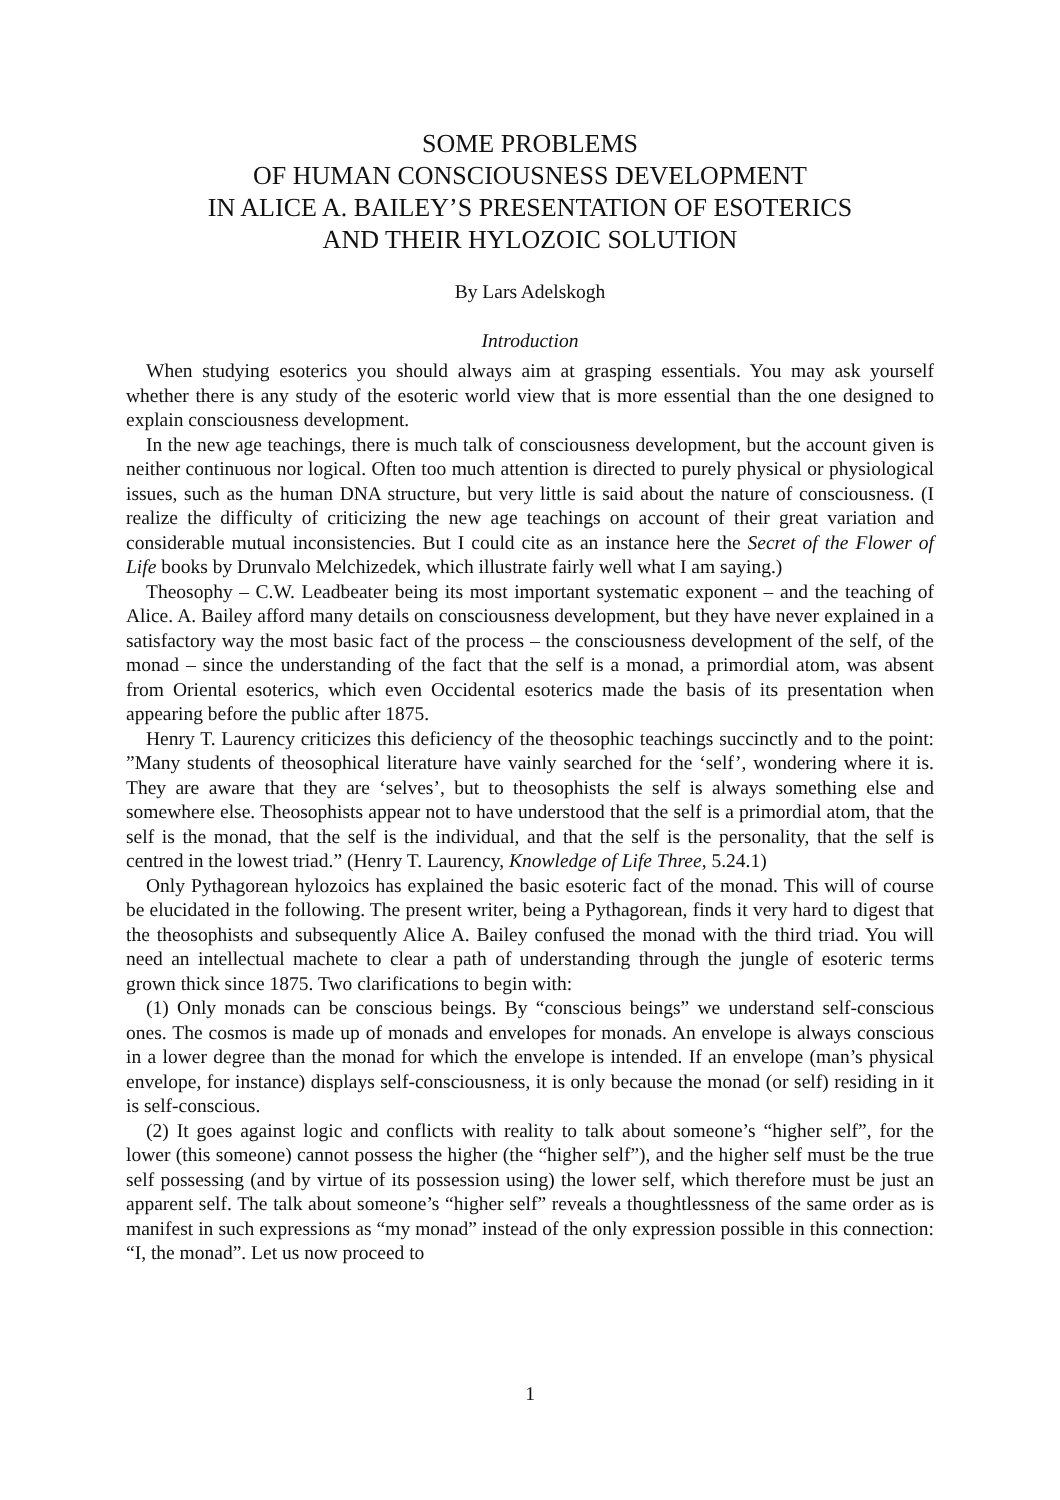SOME PROBLEMS
OF HUMAN CONSCIOUSNESS DEVELOPMENT
IN ALICE A. BAILEY’S PRESENTATION OF ESOTERICS
AND THEIR HYLOZOIC SOLUTION
By Lars Adelskogh
Introduction
When studying esoterics you should always aim at grasping essentials. You may ask yourself whether there is any study of the esoteric world view that is more essential than the one designed to explain consciousness development.
In the new age teachings, there is much talk of consciousness development, but the account given is neither continuous nor logical. Often too much attention is directed to purely physical or physiological issues, such as the human DNA structure, but very little is said about the nature of consciousness. (I realize the difficulty of criticizing the new age teachings on account of their great variation and considerable mutual inconsistencies. But I could cite as an instance here the Secret of the Flower of Life books by Drunvalo Melchizedek, which illustrate fairly well what I am saying.)
Theosophy – C.W. Leadbeater being its most important systematic exponent – and the teaching of Alice. A. Bailey afford many details on consciousness development, but they have never explained in a satisfactory way the most basic fact of the process – the consciousness development of the self, of the monad – since the understanding of the fact that the self is a monad, a primordial atom, was absent from Oriental esoterics, which even Occidental esoterics made the basis of its presentation when appearing before the public after 1875.
Henry T. Laurency criticizes this deficiency of the theosophic teachings succinctly and to the point: ”Many students of theosophical literature have vainly searched for the ‘self’, wondering where it is. They are aware that they are ‘selves’, but to theosophists the self is always something else and somewhere else. Theosophists appear not to have understood that the self is a primordial atom, that the self is the monad, that the self is the individual, and that the self is the personality, that the self is centred in the lowest triad.” (Henry T. Laurency, Knowledge of Life Three, 5.24.1)
Only Pythagorean hylozoics has explained the basic esoteric fact of the monad. This will of course be elucidated in the following. The present writer, being a Pythagorean, finds it very hard to digest that the theosophists and subsequently Alice A. Bailey confused the monad with the third triad. You will need an intellectual machete to clear a path of understanding through the jungle of esoteric terms grown thick since 1875. Two clarifications to begin with:
(1) Only monads can be conscious beings. By “conscious beings” we understand self-conscious ones. The cosmos is made up of monads and envelopes for monads. An envelope is always conscious in a lower degree than the monad for which the envelope is intended. If an envelope (man’s physical envelope, for instance) displays self-consciousness, it is only because the monad (or self) residing in it is self-conscious.
(2) It goes against logic and conflicts with reality to talk about someone’s “higher self”, for the lower (this someone) cannot possess the higher (the “higher self”), and the higher self must be the true self possessing (and by virtue of its possession using) the lower self, which therefore must be just an apparent self. The talk about someone’s “higher self” reveals a thoughtlessness of the same order as is manifest in such expressions as “my monad” instead of the only expression possible in this connection: “I, the monad”. Let us now proceed to
1